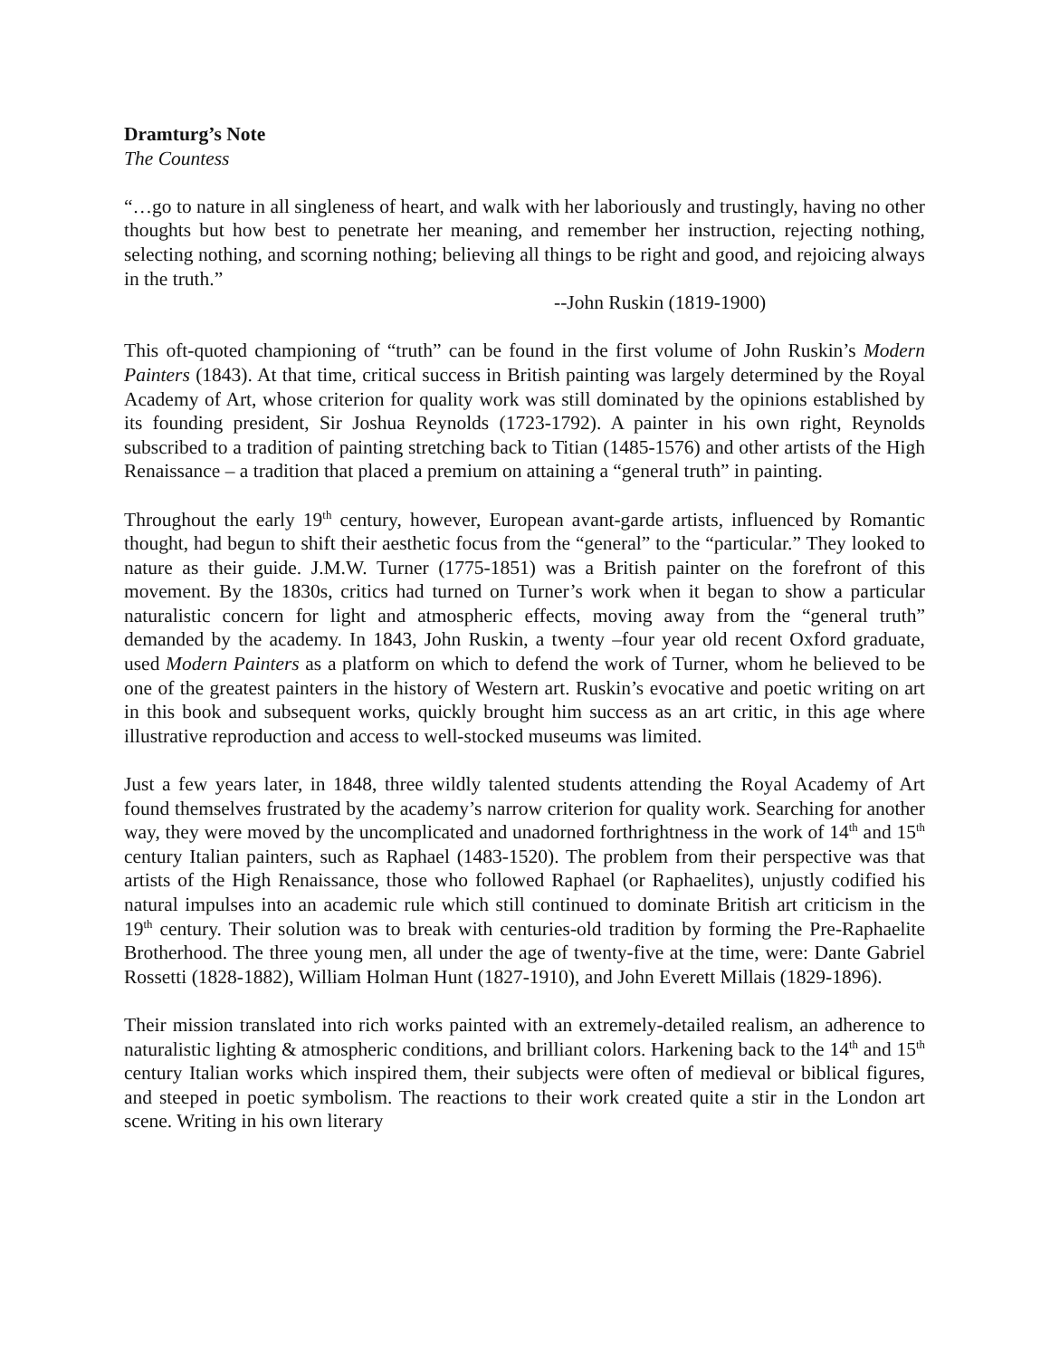Dramturg’s Note
The Countess
“…go to nature in all singleness of heart, and walk with her laboriously and trustingly, having no other thoughts but how best to penetrate her meaning, and remember her instruction, rejecting nothing, selecting nothing, and scorning nothing; believing all things to be right and good, and rejoicing always in the truth.”
--John Ruskin (1819-1900)
This oft-quoted championing of “truth” can be found in the first volume of John Ruskin’s Modern Painters (1843). At that time, critical success in British painting was largely determined by the Royal Academy of Art, whose criterion for quality work was still dominated by the opinions established by its founding president, Sir Joshua Reynolds (1723-1792). A painter in his own right, Reynolds subscribed to a tradition of painting stretching back to Titian (1485-1576) and other artists of the High Renaissance – a tradition that placed a premium on attaining a “general truth” in painting.
Throughout the early 19<sup>th</sup> century, however, European avant-garde artists, influenced by Romantic thought, had begun to shift their aesthetic focus from the “general” to the “particular.” They looked to nature as their guide. J.M.W. Turner (1775-1851) was a British painter on the forefront of this movement. By the 1830s, critics had turned on Turner’s work when it began to show a particular naturalistic concern for light and atmospheric effects, moving away from the “general truth” demanded by the academy. In 1843, John Ruskin, a twenty –four year old recent Oxford graduate, used Modern Painters as a platform on which to defend the work of Turner, whom he believed to be one of the greatest painters in the history of Western art. Ruskin’s evocative and poetic writing on art in this book and subsequent works, quickly brought him success as an art critic, in this age where illustrative reproduction and access to well-stocked museums was limited.
Just a few years later, in 1848, three wildly talented students attending the Royal Academy of Art found themselves frustrated by the academy’s narrow criterion for quality work. Searching for another way, they were moved by the uncomplicated and unadorned forthrightness in the work of 14<sup>th</sup> and 15<sup>th</sup> century Italian painters, such as Raphael (1483-1520). The problem from their perspective was that artists of the High Renaissance, those who followed Raphael (or Raphaelites), unjustly codified his natural impulses into an academic rule which still continued to dominate British art criticism in the 19<sup>th</sup> century. Their solution was to break with centuries-old tradition by forming the Pre-Raphaelite Brotherhood. The three young men, all under the age of twenty-five at the time, were: Dante Gabriel Rossetti (1828-1882), William Holman Hunt (1827-1910), and John Everett Millais (1829-1896).
Their mission translated into rich works painted with an extremely-detailed realism, an adherence to naturalistic lighting & atmospheric conditions, and brilliant colors. Harkening back to the 14<sup>th</sup> and 15<sup>th</sup> century Italian works which inspired them, their subjects were often of medieval or biblical figures, and steeped in poetic symbolism. The reactions to their work created quite a stir in the London art scene. Writing in his own literary